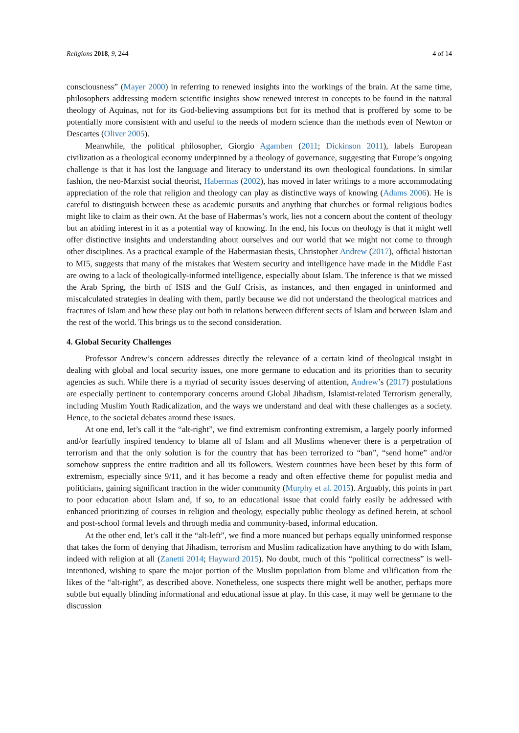Religions 2018, 9, 244 4 of 14
consciousness” (Mayer 2000) in referring to renewed insights into the workings of the brain. At the same time, philosophers addressing modern scientific insights show renewed interest in concepts to be found in the natural theology of Aquinas, not for its God-believing assumptions but for its method that is proffered by some to be potentially more consistent with and useful to the needs of modern science than the methods even of Newton or Descartes (Oliver 2005).
Meanwhile, the political philosopher, Giorgio Agamben (2011; Dickinson 2011), labels European civilization as a theological economy underpinned by a theology of governance, suggesting that Europe’s ongoing challenge is that it has lost the language and literacy to understand its own theological foundations. In similar fashion, the neo-Marxist social theorist, Habermas (2002), has moved in later writings to a more accommodating appreciation of the role that religion and theology can play as distinctive ways of knowing (Adams 2006). He is careful to distinguish between these as academic pursuits and anything that churches or formal religious bodies might like to claim as their own. At the base of Habermas’s work, lies not a concern about the content of theology but an abiding interest in it as a potential way of knowing. In the end, his focus on theology is that it might well offer distinctive insights and understanding about ourselves and our world that we might not come to through other disciplines. As a practical example of the Habermasian thesis, Christopher Andrew (2017), official historian to MI5, suggests that many of the mistakes that Western security and intelligence have made in the Middle East are owing to a lack of theologically-informed intelligence, especially about Islam. The inference is that we missed the Arab Spring, the birth of ISIS and the Gulf Crisis, as instances, and then engaged in uninformed and miscalculated strategies in dealing with them, partly because we did not understand the theological matrices and fractures of Islam and how these play out both in relations between different sects of Islam and between Islam and the rest of the world. This brings us to the second consideration.
4. Global Security Challenges
Professor Andrew’s concern addresses directly the relevance of a certain kind of theological insight in dealing with global and local security issues, one more germane to education and its priorities than to security agencies as such. While there is a myriad of security issues deserving of attention, Andrew’s (2017) postulations are especially pertinent to contemporary concerns around Global Jihadism, Islamist-related Terrorism generally, including Muslim Youth Radicalization, and the ways we understand and deal with these challenges as a society. Hence, to the societal debates around these issues.
At one end, let’s call it the “alt-right”, we find extremism confronting extremism, a largely poorly informed and/or fearfully inspired tendency to blame all of Islam and all Muslims whenever there is a perpetration of terrorism and that the only solution is for the country that has been terrorized to “ban”, “send home” and/or somehow suppress the entire tradition and all its followers. Western countries have been beset by this form of extremism, especially since 9/11, and it has become a ready and often effective theme for populist media and politicians, gaining significant traction in the wider community (Murphy et al. 2015). Arguably, this points in part to poor education about Islam and, if so, to an educational issue that could fairly easily be addressed with enhanced prioritizing of courses in religion and theology, especially public theology as defined herein, at school and post-school formal levels and through media and community-based, informal education.
At the other end, let’s call it the “alt-left”, we find a more nuanced but perhaps equally uninformed response that takes the form of denying that Jihadism, terrorism and Muslim radicalization have anything to do with Islam, indeed with religion at all (Zanetti 2014; Hayward 2015). No doubt, much of this “political correctness” is well-intentioned, wishing to spare the major portion of the Muslim population from blame and vilification from the likes of the “alt-right”, as described above. Nonetheless, one suspects there might well be another, perhaps more subtle but equally blinding informational and educational issue at play. In this case, it may well be germane to the discussion